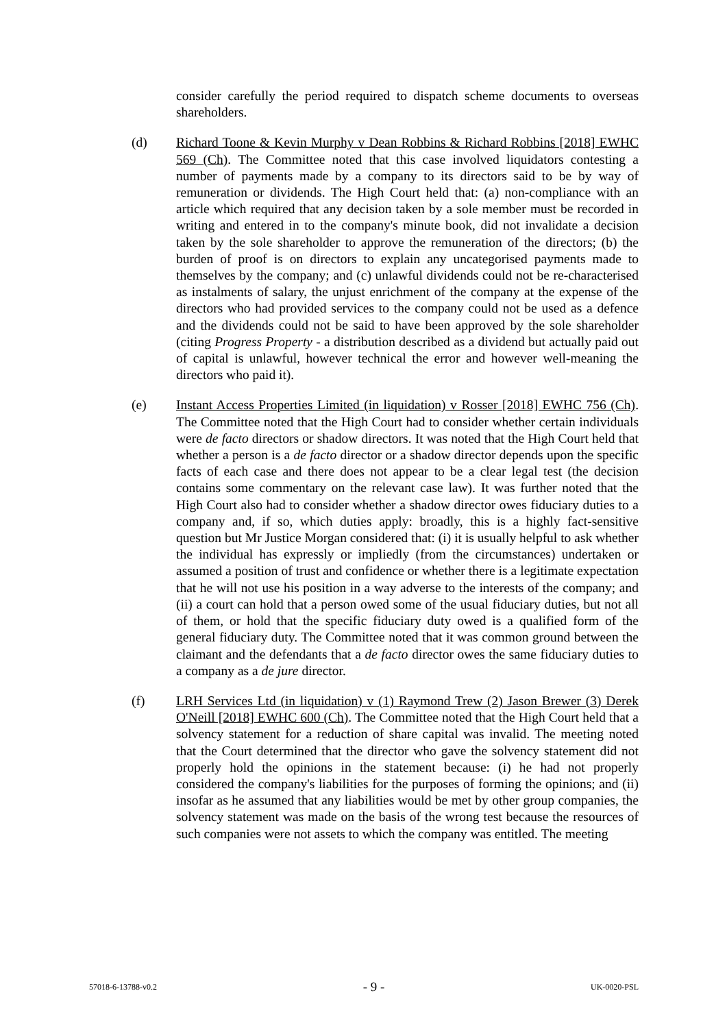consider carefully the period required to dispatch scheme documents to overseas shareholders.
(d) Richard Toone & Kevin Murphy v Dean Robbins & Richard Robbins [2018] EWHC 569 (Ch). The Committee noted that this case involved liquidators contesting a number of payments made by a company to its directors said to be by way of remuneration or dividends. The High Court held that: (a) non-compliance with an article which required that any decision taken by a sole member must be recorded in writing and entered in to the company's minute book, did not invalidate a decision taken by the sole shareholder to approve the remuneration of the directors; (b) the burden of proof is on directors to explain any uncategorised payments made to themselves by the company; and (c) unlawful dividends could not be re-characterised as instalments of salary, the unjust enrichment of the company at the expense of the directors who had provided services to the company could not be used as a defence and the dividends could not be said to have been approved by the sole shareholder (citing Progress Property - a distribution described as a dividend but actually paid out of capital is unlawful, however technical the error and however well-meaning the directors who paid it).
(e) Instant Access Properties Limited (in liquidation) v Rosser [2018] EWHC 756 (Ch). The Committee noted that the High Court had to consider whether certain individuals were de facto directors or shadow directors. It was noted that the High Court held that whether a person is a de facto director or a shadow director depends upon the specific facts of each case and there does not appear to be a clear legal test (the decision contains some commentary on the relevant case law). It was further noted that the High Court also had to consider whether a shadow director owes fiduciary duties to a company and, if so, which duties apply: broadly, this is a highly fact-sensitive question but Mr Justice Morgan considered that: (i) it is usually helpful to ask whether the individual has expressly or impliedly (from the circumstances) undertaken or assumed a position of trust and confidence or whether there is a legitimate expectation that he will not use his position in a way adverse to the interests of the company; and (ii) a court can hold that a person owed some of the usual fiduciary duties, but not all of them, or hold that the specific fiduciary duty owed is a qualified form of the general fiduciary duty. The Committee noted that it was common ground between the claimant and the defendants that a de facto director owes the same fiduciary duties to a company as a de jure director.
(f) LRH Services Ltd (in liquidation) v (1) Raymond Trew (2) Jason Brewer (3) Derek O'Neill [2018] EWHC 600 (Ch). The Committee noted that the High Court held that a solvency statement for a reduction of share capital was invalid. The meeting noted that the Court determined that the director who gave the solvency statement did not properly hold the opinions in the statement because: (i) he had not properly considered the company's liabilities for the purposes of forming the opinions; and (ii) insofar as he assumed that any liabilities would be met by other group companies, the solvency statement was made on the basis of the wrong test because the resources of such companies were not assets to which the company was entitled. The meeting
57018-6-13788-v0.2 - 9 - UK-0020-PSL